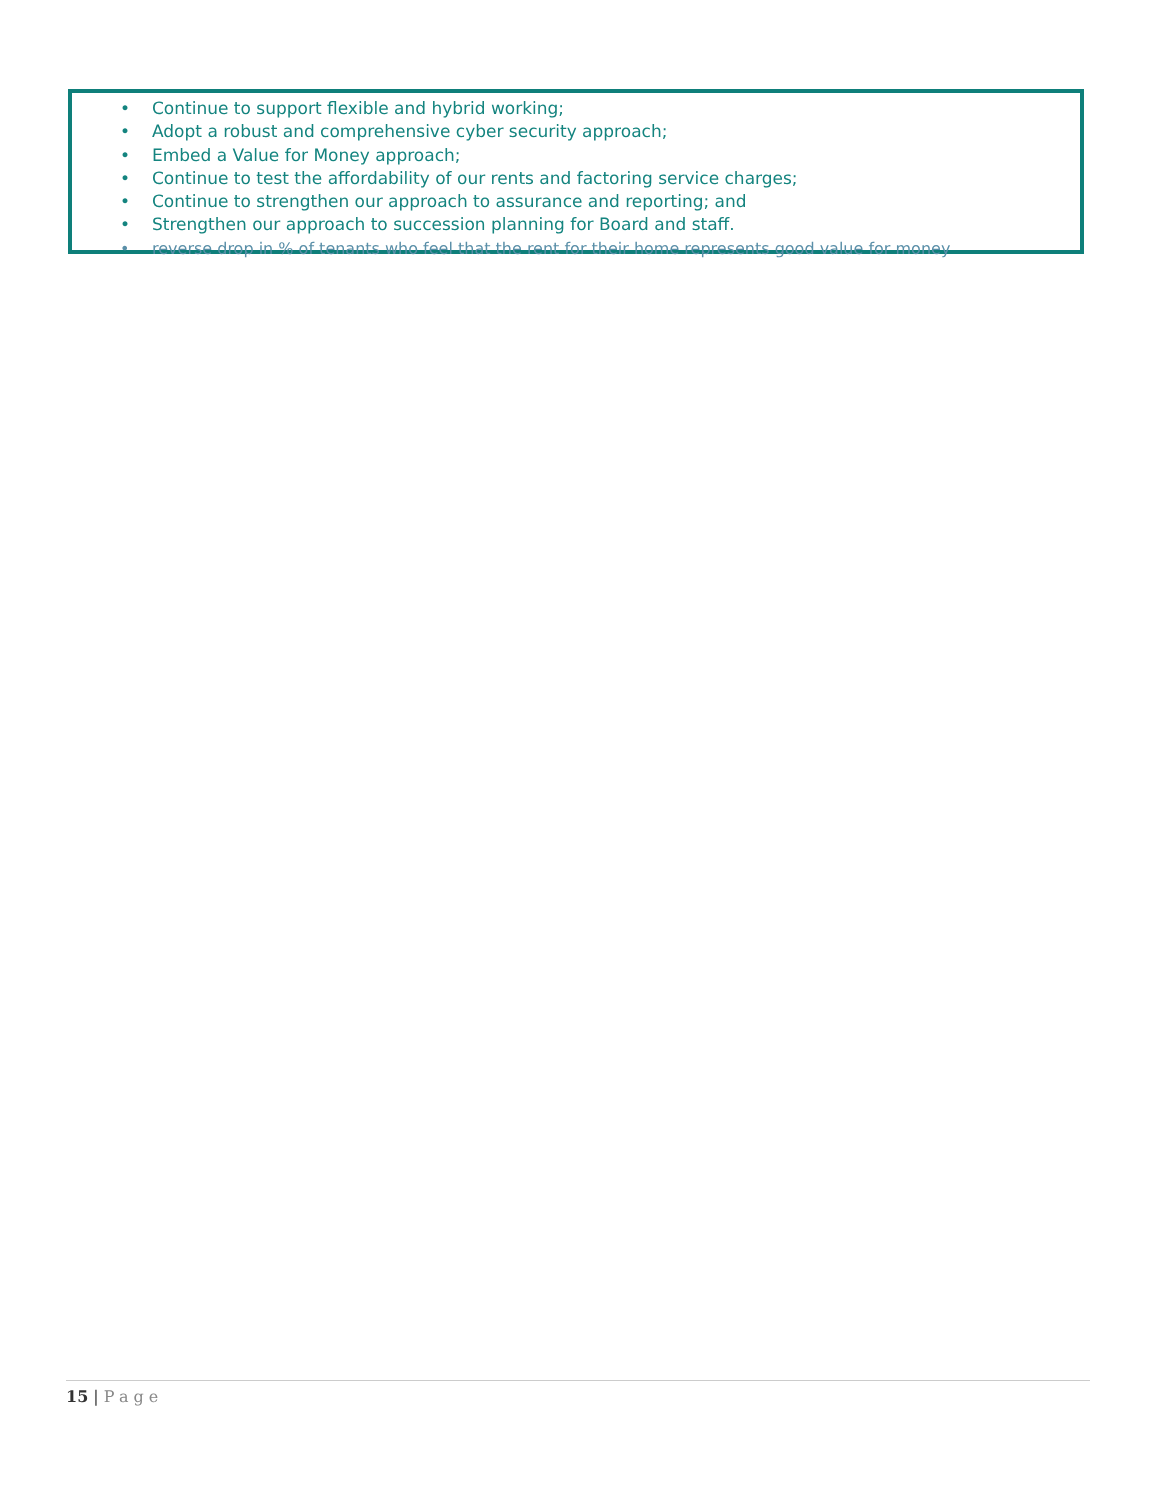• Continue to support flexible and hybrid working;
• Adopt a robust and comprehensive cyber security approach;
• Embed a Value for Money approach;
• Continue to test the affordability of our rents and factoring service charges;
• Continue to strengthen our approach to assurance and reporting; and
• Strengthen our approach to succession planning for Board and staff.
• reverse drop in % of tenants who feel that the rent for their home represents good value for money
15 | Page